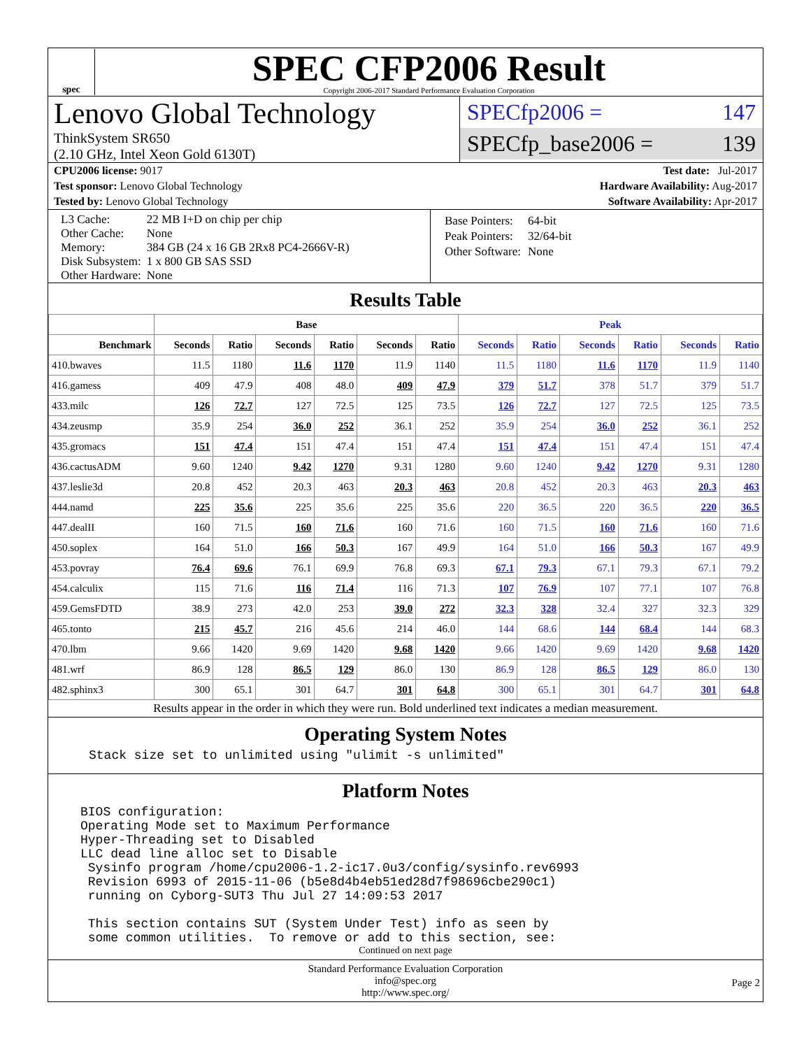spec
SPEC CFP2006 Result
Copyright 2006-2017 Standard Performance Evaluation Corporation
Lenovo Global Technology
ThinkSystem SR650
(2.10 GHz, Intel Xeon Gold 6130T)
SPECfp2006 = 147
SPECfp_base2006 = 139
CPU2006 license: 9017 Test date: Jul-2017
Test sponsor: Lenovo Global Technology Hardware Availability: Aug-2017
Tested by: Lenovo Global Technology Software Availability: Apr-2017
| L3 Cache: | 22 MB I+D on chip per chip |
| Other Cache: | None |
| Memory: | 384 GB (24 x 16 GB 2Rx8 PC4-2666V-R) |
| Disk Subsystem: | 1 x 800 GB SAS SSD |
| Other Hardware: | None |
| Base Pointers: | 64-bit |
| Peak Pointers: | 32/64-bit |
| Other Software: | None |
Results Table
| | Base | | | | | | Peak | | | | | |
| --- | --- | --- | --- | --- | --- | --- | --- | --- | --- | --- | --- | --- |
| Benchmark | Seconds | Ratio | Seconds | Ratio | Seconds | Ratio | Seconds | Ratio | Seconds | Ratio | Seconds | Ratio |
| 410.bwaves | 11.5 | 1180 | 11.6 | 1170 | 11.9 | 1140 | 11.5 | 1180 | 11.6 | 1170 | 11.9 | 1140 |
| 416.gamess | 409 | 47.9 | 408 | 48.0 | 409 | 47.9 | 379 | 51.7 | 378 | 51.7 | 379 | 51.7 |
| 433.milc | 126 | 72.7 | 127 | 72.5 | 125 | 73.5 | 126 | 72.7 | 127 | 72.5 | 125 | 73.5 |
| 434.zeusmp | 35.9 | 254 | 36.0 | 252 | 36.1 | 252 | 35.9 | 254 | 36.0 | 252 | 36.1 | 252 |
| 435.gromacs | 151 | 47.4 | 151 | 47.4 | 151 | 47.4 | 151 | 47.4 | 151 | 47.4 | 151 | 47.4 |
| 436.cactusADM | 9.60 | 1240 | 9.42 | 1270 | 9.31 | 1280 | 9.60 | 1240 | 9.42 | 1270 | 9.31 | 1280 |
| 437.leslie3d | 20.8 | 452 | 20.3 | 463 | 20.3 | 463 | 20.8 | 452 | 20.3 | 463 | 20.3 | 463 |
| 444.namd | 225 | 35.6 | 225 | 35.6 | 225 | 35.6 | 220 | 36.5 | 220 | 36.5 | 220 | 36.5 |
| 447.dealII | 160 | 71.5 | 160 | 71.6 | 160 | 71.6 | 160 | 71.5 | 160 | 71.6 | 160 | 71.6 |
| 450.soplex | 164 | 51.0 | 166 | 50.3 | 167 | 49.9 | 164 | 51.0 | 166 | 50.3 | 167 | 49.9 |
| 453.povray | 76.4 | 69.6 | 76.1 | 69.9 | 76.8 | 69.3 | 67.1 | 79.3 | 67.1 | 79.3 | 67.1 | 79.2 |
| 454.calculix | 115 | 71.6 | 116 | 71.4 | 116 | 71.3 | 107 | 76.9 | 107 | 77.1 | 107 | 76.8 |
| 459.GemsFDTD | 38.9 | 273 | 42.0 | 253 | 39.0 | 272 | 32.3 | 328 | 32.4 | 327 | 32.3 | 329 |
| 465.tonto | 215 | 45.7 | 216 | 45.6 | 214 | 46.0 | 144 | 68.6 | 144 | 68.4 | 144 | 68.3 |
| 470.lbm | 9.66 | 1420 | 9.69 | 1420 | 9.68 | 1420 | 9.66 | 1420 | 9.69 | 1420 | 9.68 | 1420 |
| 481.wrf | 86.9 | 128 | 86.5 | 129 | 86.0 | 130 | 86.9 | 128 | 86.5 | 129 | 86.0 | 130 |
| 482.sphinx3 | 300 | 65.1 | 301 | 64.7 | 301 | 64.8 | 300 | 65.1 | 301 | 64.7 | 301 | 64.8 |
Results appear in the order in which they were run. Bold underlined text indicates a median measurement.
Operating System Notes
Stack size set to unlimited using "ulimit -s unlimited"
Platform Notes
BIOS configuration: Operating Mode set to Maximum Performance Hyper-Threading set to Disabled LLC dead line alloc set to Disable Sysinfo program /home/cpu2006-1.2-ic17.0u3/config/sysinfo.rev6993 Revision 6993 of 2015-11-06 (b5e8d4b4eb51ed28d7f98696cbe290c1) running on Cyborg-SUT3 Thu Jul 27 14:09:53 2017 This section contains SUT (System Under Test) info as seen by some common utilities. To remove or add to this section, see:
Continued on next page
Standard Performance Evaluation Corporation
info@spec.org
http://www.spec.org/
Page 2